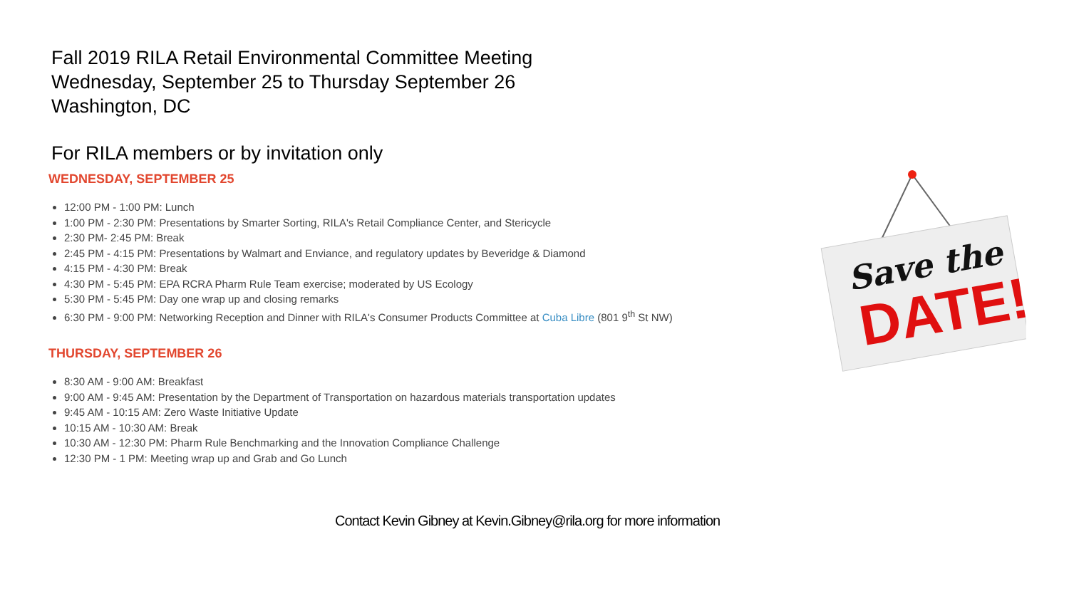Fall 2019 RILA Retail Environmental Committee Meeting
Wednesday, September 25 to Thursday September 26
Washington, DC
For RILA members or by invitation only
WEDNESDAY, SEPTEMBER 25
12:00 PM - 1:00 PM: Lunch
1:00 PM - 2:30 PM: Presentations by Smarter Sorting, RILA's Retail Compliance Center, and Stericycle
2:30 PM- 2:45 PM: Break
2:45 PM - 4:15 PM: Presentations by Walmart and Enviance, and regulatory updates by Beveridge & Diamond
4:15 PM - 4:30 PM: Break
4:30 PM - 5:45 PM: EPA RCRA Pharm Rule Team exercise; moderated by US Ecology
5:30 PM - 5:45 PM: Day one wrap up and closing remarks
6:30 PM - 9:00 PM: Networking Reception and Dinner with RILA's Consumer Products Committee at Cuba Libre (801 9<sup>th</sup> St NW)
THURSDAY, SEPTEMBER 26
8:30 AM - 9:00 AM: Breakfast
9:00 AM - 9:45 AM: Presentation by the Department of Transportation on hazardous materials transportation updates
9:45 AM - 10:15 AM: Zero Waste Initiative Update
10:15 AM - 10:30 AM: Break
10:30 AM - 12:30 PM: Pharm Rule Benchmarking and the Innovation Compliance Challenge
12:30 PM - 1 PM: Meeting wrap up and Grab and Go Lunch
Contact Kevin Gibney at Kevin.Gibney@rila.org for more information
Save the
DATE!